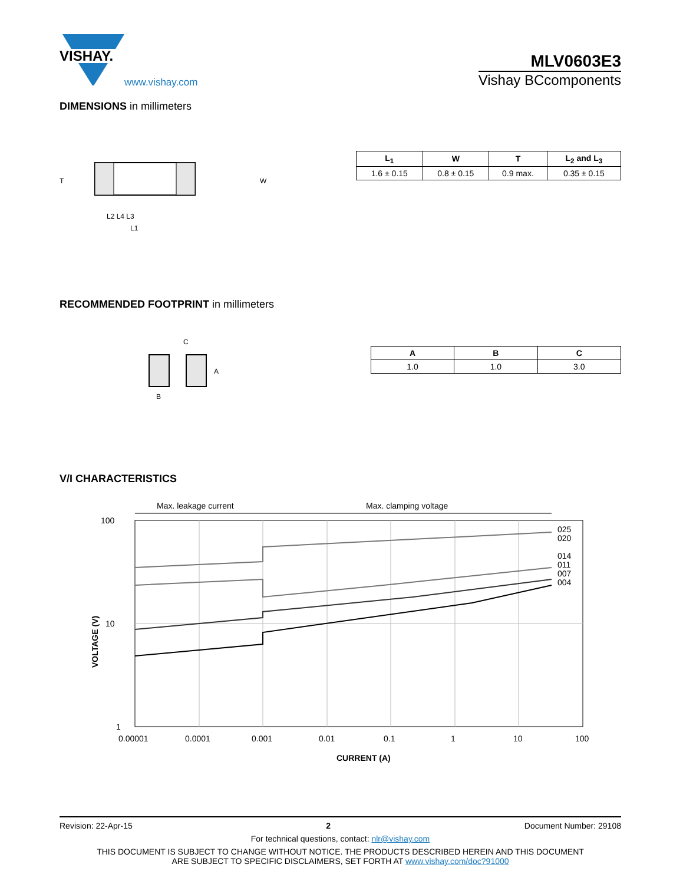VISHAY.
www.vishay.com
MLV0603E3
Vishay BCcomponents
DIMENSIONS in millimeters
T
W
L2 L4 L3
L1
| L<sub>1</sub> | W | T | L<sub>2</sub> and L<sub>3</sub> |
| --- | --- | --- | --- |
| 1.6 ± 0.15 | 0.8 ± 0.15 | 0.9 max. | 0.35 ± 0.15 |
RECOMMENDED FOOTPRINT in millimeters
C
A
B
| A | B | C |
| --- | --- | --- |
| 1.0 | 1.0 | 3.0 |
V/I CHARACTERISTICS
Max. leakage current
Max. clamping voltage
100
10
1
025
020
014
011
007
004
0.00001
0.0001
0.001
0.01
0.1
1
10
100
CURRENT (A)
VOLTAGE (V)
Revision: 22-Apr-15 2 Document Number: 29108
For technical questions, contact: nlr@vishay.com
THIS DOCUMENT IS SUBJECT TO CHANGE WITHOUT NOTICE. THE PRODUCTS DESCRIBED HEREIN AND THIS DOCUMENT
ARE SUBJECT TO SPECIFIC DISCLAIMERS, SET FORTH AT www.vishay.com/doc?91000